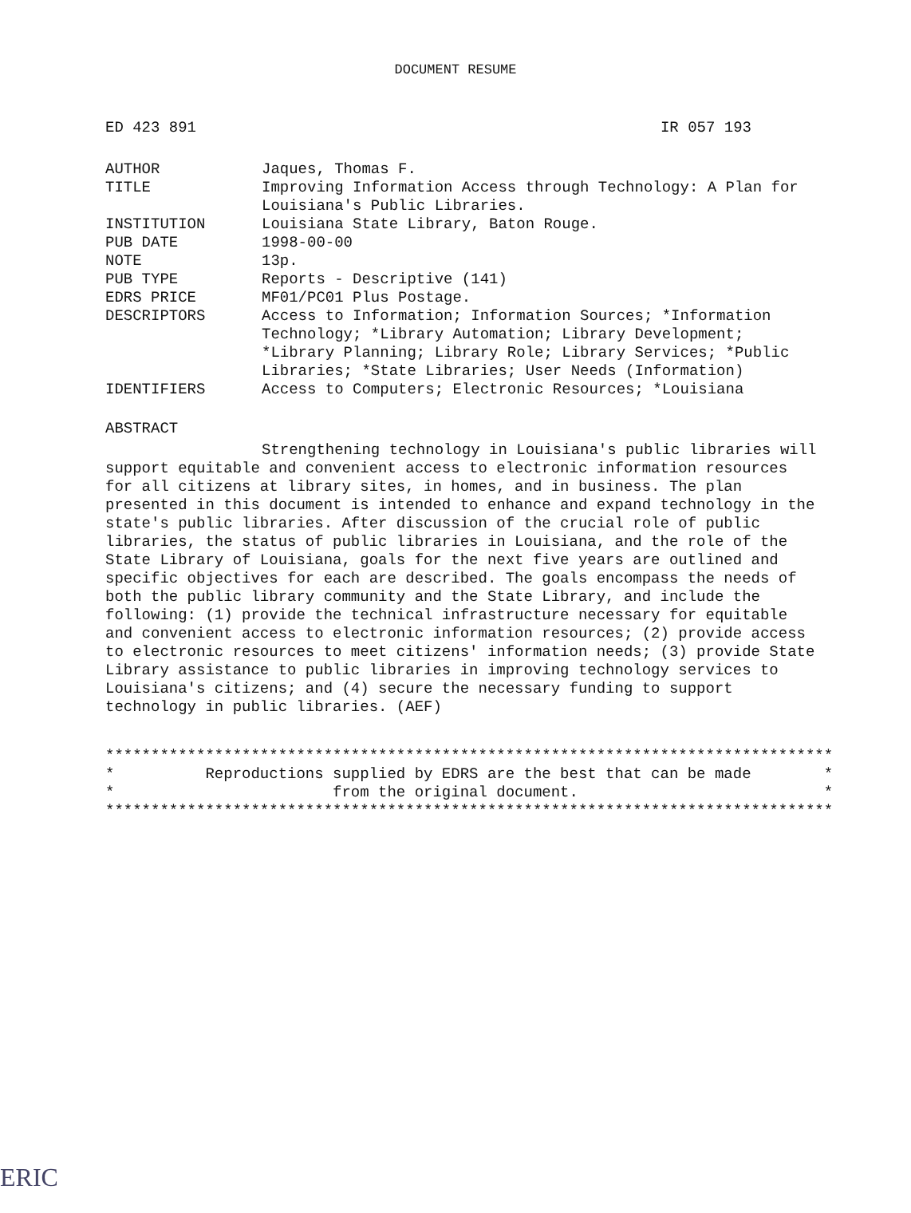DOCUMENT RESUME
ED 423 891 IR 057 193
| AUTHOR | Jaques, Thomas F. |
| TITLE | Improving Information Access through Technology: A Plan for Louisiana's Public Libraries. |
| INSTITUTION | Louisiana State Library, Baton Rouge. |
| PUB DATE | 1998-00-00 |
| NOTE | 13p. |
| PUB TYPE | Reports - Descriptive (141) |
| EDRS PRICE | MF01/PC01 Plus Postage. |
| DESCRIPTORS | Access to Information; Information Sources; *Information Technology; *Library Automation; Library Development; *Library Planning; Library Role; Library Services; *Public Libraries; *State Libraries; User Needs (Information) |
| IDENTIFIERS | Access to Computers; Electronic Resources; *Louisiana |
ABSTRACT
Strengthening technology in Louisiana's public libraries will support equitable and convenient access to electronic information resources for all citizens at library sites, in homes, and in business. The plan presented in this document is intended to enhance and expand technology in the state's public libraries. After discussion of the crucial role of public libraries, the status of public libraries in Louisiana, and the role of the State Library of Louisiana, goals for the next five years are outlined and specific objectives for each are described. The goals encompass the needs of both the public library community and the State Library, and include the following: (1) provide the technical infrastructure necessary for equitable and convenient access to electronic information resources; (2) provide access to electronic resources to meet citizens' information needs; (3) provide State Library assistance to public libraries in improving technology services to Louisiana's citizens; and (4) secure the necessary funding to support technology in public libraries. (AEF)
******************************************************************************** * Reproductions supplied by EDRS are the best that can be made * * from the original document. * ********************************************************************************
ERIC